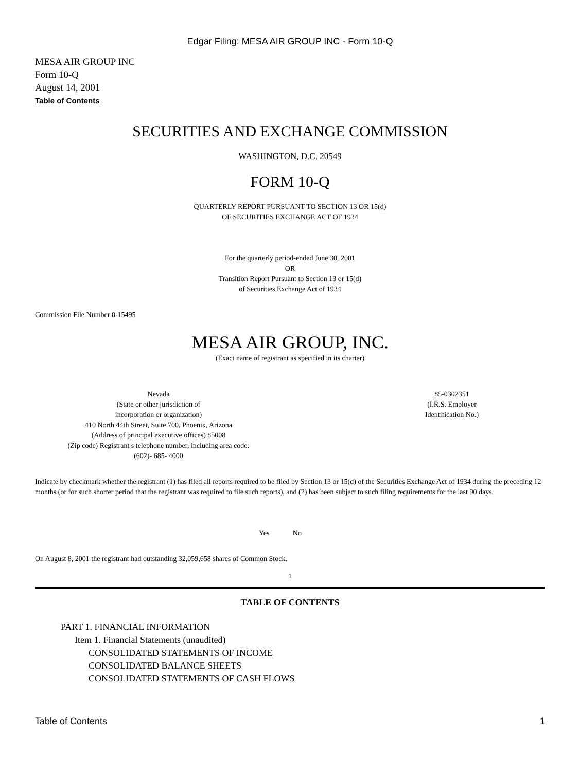Edgar Filing: MESA AIR GROUP INC - Form 10-Q
MESA AIR GROUP INC
Form 10-Q
August 14, 2001
Table of Contents
SECURITIES AND EXCHANGE COMMISSION
WASHINGTON, D.C. 20549
FORM 10-Q
QUARTERLY REPORT PURSUANT TO SECTION 13 OR 15(d)
OF SECURITIES EXCHANGE ACT OF 1934
For the quarterly period-ended June 30, 2001
OR
Transition Report Pursuant to Section 13 or 15(d)
of Securities Exchange Act of 1934
Commission File Number 0-15495
MESA AIR GROUP, INC.
(Exact name of registrant as specified in its charter)
Nevada
(State or other jurisdiction of
incorporation or organization)
410 North 44th Street, Suite 700, Phoenix, Arizona
(Address of principal executive offices) 85008
(Zip code) Registrant s telephone number, including area code:
(602)- 685- 4000
85-0302351
(I.R.S. Employer
Identification No.)
Indicate by checkmark whether the registrant (1) has filed all reports required to be filed by Section 13 or 15(d) of the Securities Exchange Act of 1934 during the preceding 12 months (or for such shorter period that the registrant was required to file such reports), and (2) has been subject to such filing requirements for the last 90 days.
Yes No
On August 8, 2001 the registrant had outstanding 32,059,658 shares of Common Stock.
1
TABLE OF CONTENTS
PART 1. FINANCIAL INFORMATION
Item 1. Financial Statements (unaudited)
CONSOLIDATED STATEMENTS OF INCOME
CONSOLIDATED BALANCE SHEETS
CONSOLIDATED STATEMENTS OF CASH FLOWS
Table of Contents 1